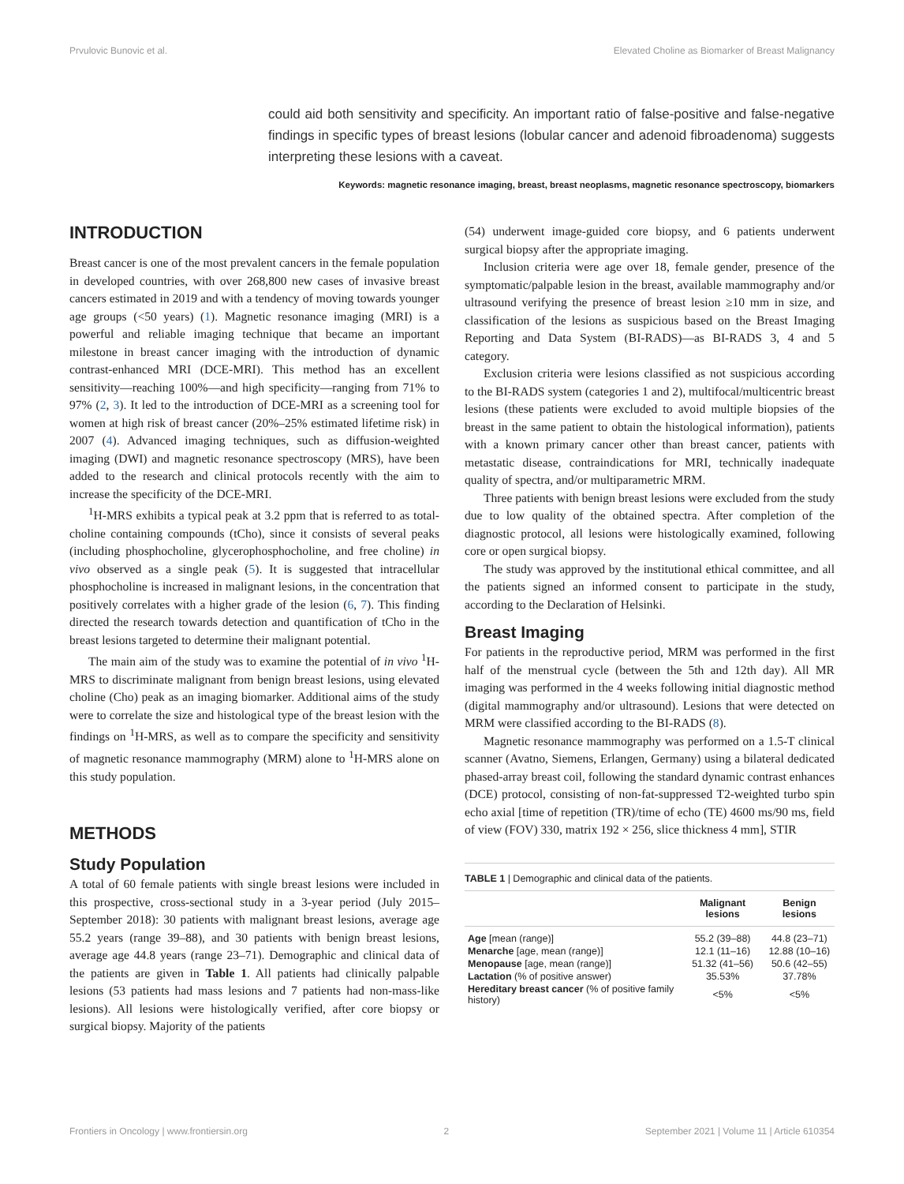Prvulovic Bunovic et al. Elevated Choline as Biomarker of Breast Malignancy
could aid both sensitivity and specificity. An important ratio of false-positive and false-negative findings in specific types of breast lesions (lobular cancer and adenoid fibroadenoma) suggests interpreting these lesions with a caveat.
Keywords: magnetic resonance imaging, breast, breast neoplasms, magnetic resonance spectroscopy, biomarkers
INTRODUCTION
Breast cancer is one of the most prevalent cancers in the female population in developed countries, with over 268,800 new cases of invasive breast cancers estimated in 2019 and with a tendency of moving towards younger age groups (<50 years) (1). Magnetic resonance imaging (MRI) is a powerful and reliable imaging technique that became an important milestone in breast cancer imaging with the introduction of dynamic contrast-enhanced MRI (DCE-MRI). This method has an excellent sensitivity—reaching 100%—and high specificity—ranging from 71% to 97% (2, 3). It led to the introduction of DCE-MRI as a screening tool for women at high risk of breast cancer (20%–25% estimated lifetime risk) in 2007 (4). Advanced imaging techniques, such as diffusion-weighted imaging (DWI) and magnetic resonance spectroscopy (MRS), have been added to the research and clinical protocols recently with the aim to increase the specificity of the DCE-MRI.
<sup>1</sup>H-MRS exhibits a typical peak at 3.2 ppm that is referred to as total-choline containing compounds (tCho), since it consists of several peaks (including phosphocholine, glycerophosphocholine, and free choline) in vivo observed as a single peak (5). It is suggested that intracellular phosphocholine is increased in malignant lesions, in the concentration that positively correlates with a higher grade of the lesion (6, 7). This finding directed the research towards detection and quantification of tCho in the breast lesions targeted to determine their malignant potential.
The main aim of the study was to examine the potential of in vivo <sup>1</sup>H-MRS to discriminate malignant from benign breast lesions, using elevated choline (Cho) peak as an imaging biomarker. Additional aims of the study were to correlate the size and histological type of the breast lesion with the findings on <sup>1</sup>H-MRS, as well as to compare the specificity and sensitivity of magnetic resonance mammography (MRM) alone to <sup>1</sup>H-MRS alone on this study population.
METHODS
Study Population
A total of 60 female patients with single breast lesions were included in this prospective, cross-sectional study in a 3-year period (July 2015–September 2018): 30 patients with malignant breast lesions, average age 55.2 years (range 39–88), and 30 patients with benign breast lesions, average age 44.8 years (range 23–71). Demographic and clinical data of the patients are given in Table 1. All patients had clinically palpable lesions (53 patients had mass lesions and 7 patients had non-mass-like lesions). All lesions were histologically verified, after core biopsy or surgical biopsy. Majority of the patients
(54) underwent image-guided core biopsy, and 6 patients underwent surgical biopsy after the appropriate imaging.
Inclusion criteria were age over 18, female gender, presence of the symptomatic/palpable lesion in the breast, available mammography and/or ultrasound verifying the presence of breast lesion ≥10 mm in size, and classification of the lesions as suspicious based on the Breast Imaging Reporting and Data System (BI-RADS)—as BI-RADS 3, 4 and 5 category.
Exclusion criteria were lesions classified as not suspicious according to the BI-RADS system (categories 1 and 2), multifocal/multicentric breast lesions (these patients were excluded to avoid multiple biopsies of the breast in the same patient to obtain the histological information), patients with a known primary cancer other than breast cancer, patients with metastatic disease, contraindications for MRI, technically inadequate quality of spectra, and/or multiparametric MRM.
Three patients with benign breast lesions were excluded from the study due to low quality of the obtained spectra. After completion of the diagnostic protocol, all lesions were histologically examined, following core or open surgical biopsy.
The study was approved by the institutional ethical committee, and all the patients signed an informed consent to participate in the study, according to the Declaration of Helsinki.
Breast Imaging
For patients in the reproductive period, MRM was performed in the first half of the menstrual cycle (between the 5th and 12th day). All MR imaging was performed in the 4 weeks following initial diagnostic method (digital mammography and/or ultrasound). Lesions that were detected on MRM were classified according to the BI-RADS (8).
Magnetic resonance mammography was performed on a 1.5-T clinical scanner (Avatno, Siemens, Erlangen, Germany) using a bilateral dedicated phased-array breast coil, following the standard dynamic contrast enhances (DCE) protocol, consisting of non-fat-suppressed T2-weighted turbo spin echo axial [time of repetition (TR)/time of echo (TE) 4600 ms/90 ms, field of view (FOV) 330, matrix 192 × 256, slice thickness 4 mm], STIR
TABLE 1 | Demographic and clinical data of the patients.
| | Malignant lesions | Benign lesions |
| --- | --- | --- |
| Age [mean (range)] | 55.2 (39–88) | 44.8 (23–71) |
| Menarche [age, mean (range)] | 12.1 (11–16) | 12.88 (10–16) |
| Menopause [age, mean (range)] | 51.32 (41–56) | 50.6 (42–55) |
| Lactation (% of positive answer) | 35.53% | 37.78% |
| Hereditary breast cancer (% of positive family history) | <5% | <5% |
Frontiers in Oncology | www.frontiersin.org 2 September 2021 | Volume 11 | Article 610354